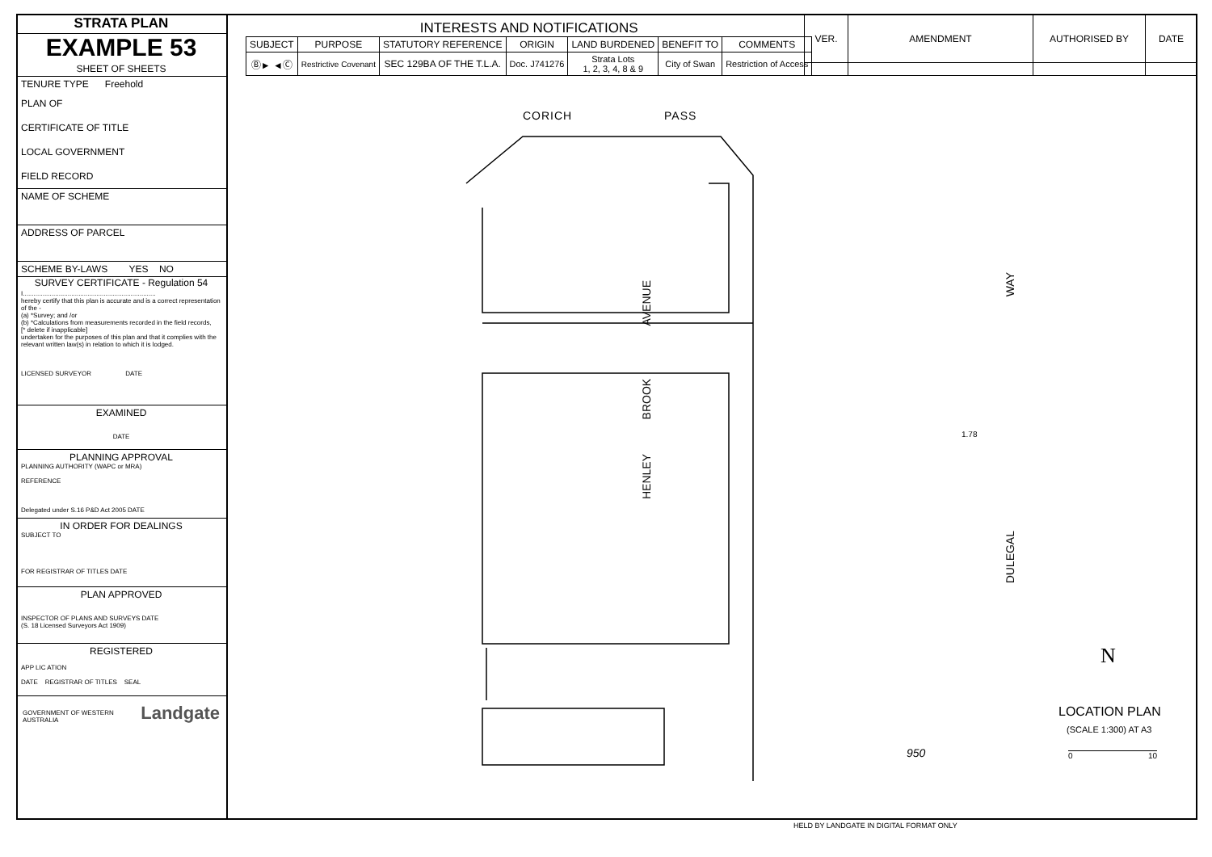STRATA PLAN
EXAMPLE 53
SHEET OF SHEETS
TENURE TYPE Freehold
PLAN OF
CERTIFICATE OF TITLE
LOCAL GOVERNMENT
FIELD RECORD
NAME OF SCHEME
ADDRESS OF PARCEL
SCHEME BY-LAWS YES NO
SURVEY CERTIFICATE - Regulation 54
I..........................................................................
hereby certify that this plan is accurate and is a correct representation of the -
(a) *Survey; and /or
(b) *Calculations from measurements recorded in the field records,
[* delete if inapplicable]
undertaken for the purposes of this plan and that it complies with the relevant written law(s) in relation to which it is lodged.
LICENSED SURVEYOR DATE
EXAMINED
DATE
PLANNING APPROVAL
PLANNING AUTHORITY (WAPC or MRA)
REFERENCE
Delegated under S.16 P&D Act 2005 DATE
IN ORDER FOR DEALINGS
SUBJECT TO
FOR REGISTRAR OF TITLES DATE
PLAN APPROVED
INSPECTOR OF PLANS AND SURVEYS DATE
(S. 18 Licensed Surveyors Act 1909)
REGISTERED
APP LIC ATION
DATE REGISTRAR OF TITLES SEAL
GOVERNMENT OF WESTERN AUSTRALIA Landgate
INTERESTS AND NOTIFICATIONS
| SUBJECT | PURPOSE | STATUTORY REFERENCE | ORIGIN | LAND BURDENED | BENEFIT TO | COMMENTS |
| --- | --- | --- | --- | --- | --- | --- |
| Ⓑ► ◄Ⓒ | Restrictive Covenant | SEC 129BA OF THE T.L.A. | Doc. J741276 | Strata Lots 1, 2, 3, 4, 8 & 9 | City of Swan | Restriction of Access |
| VER. | AMENDMENT | AUTHORISED BY | DATE |
| --- | --- | --- | --- |
CORICH PASS
HENLEY BROOK AVENUE
WAY
DULEGAL
1.78
950
N
LOCATION PLAN
(SCALE 1:300) AT A3
0 10
HELD BY LANDGATE IN DIGITAL FORMAT ONLY